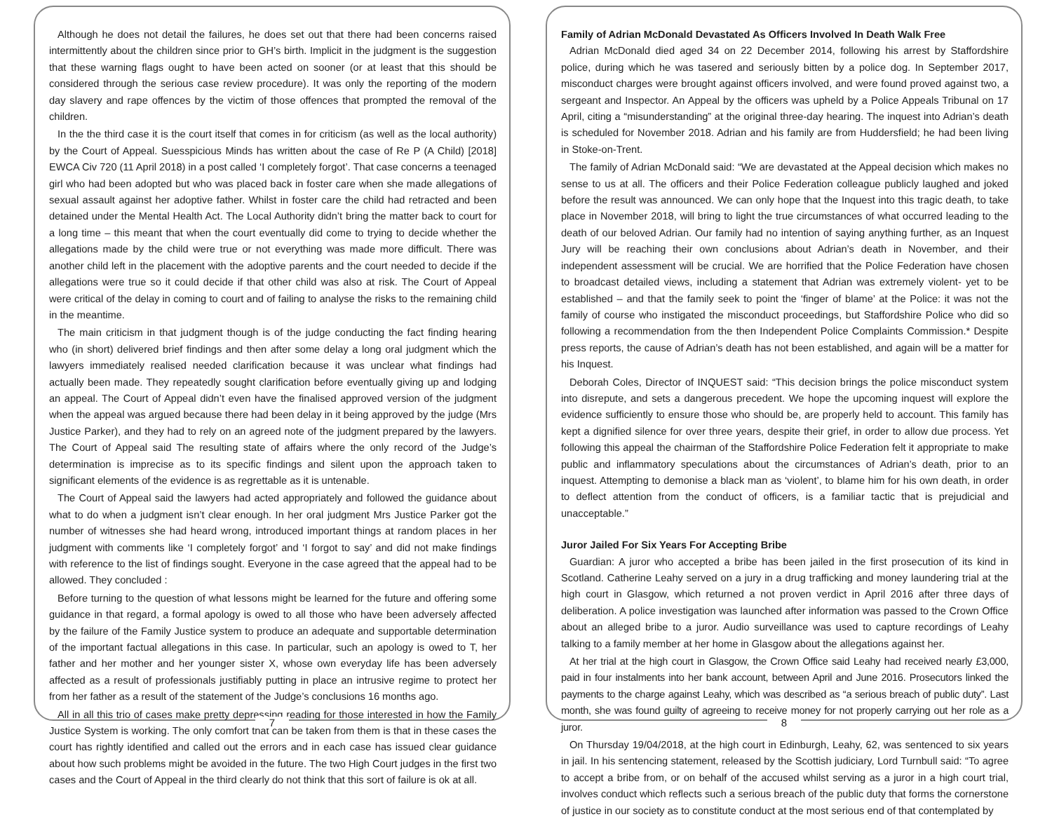Although he does not detail the failures, he does set out that there had been concerns raised intermittently about the children since prior to GH’s birth. Implicit in the judgment is the suggestion that these warning flags ought to have been acted on sooner (or at least that this should be considered through the serious case review procedure). It was only the reporting of the modern day slavery and rape offences by the victim of those offences that prompted the removal of the children.
In the the third case it is the court itself that comes in for criticism (as well as the local authority) by the Court of Appeal. Suesspicious Minds has written about the case of Re P (A Child) [2018] EWCA Civ 720 (11 April 2018) in a post called ‘I completely forgot’. That case concerns a teenaged girl who had been adopted but who was placed back in foster care when she made allegations of sexual assault against her adoptive father. Whilst in foster care the child had retracted and been detained under the Mental Health Act. The Local Authority didn’t bring the matter back to court for a long time – this meant that when the court eventually did come to trying to decide whether the allegations made by the child were true or not everything was made more difficult. There was another child left in the placement with the adoptive parents and the court needed to decide if the allegations were true so it could decide if that other child was also at risk. The Court of Appeal were critical of the delay in coming to court and of failing to analyse the risks to the remaining child in the meantime.
The main criticism in that judgment though is of the judge conducting the fact finding hearing who (in short) delivered brief findings and then after some delay a long oral judgment which the lawyers immediately realised needed clarification because it was unclear what findings had actually been made. They repeatedly sought clarification before eventually giving up and lodging an appeal. The Court of Appeal didn’t even have the finalised approved version of the judgment when the appeal was argued because there had been delay in it being approved by the judge (Mrs Justice Parker), and they had to rely on an agreed note of the judgment prepared by the lawyers. The Court of Appeal said The resulting state of affairs where the only record of the Judge’s determination is imprecise as to its specific findings and silent upon the approach taken to significant elements of the evidence is as regrettable as it is untenable.
The Court of Appeal said the lawyers had acted appropriately and followed the guidance about what to do when a judgment isn’t clear enough. In her oral judgment Mrs Justice Parker got the number of witnesses she had heard wrong, introduced important things at random places in her judgment with comments like ‘I completely forgot’ and ‘I forgot to say’ and did not make findings with reference to the list of findings sought. Everyone in the case agreed that the appeal had to be allowed. They concluded :
Before turning to the question of what lessons might be learned for the future and offering some guidance in that regard, a formal apology is owed to all those who have been adversely affected by the failure of the Family Justice system to produce an adequate and supportable determination of the important factual allegations in this case. In particular, such an apology is owed to T, her father and her mother and her younger sister X, whose own everyday life has been adversely affected as a result of professionals justifiably putting in place an intrusive regime to protect her from her father as a result of the statement of the Judge’s conclusions 16 months ago.
All in all this trio of cases make pretty depressing reading for those interested in how the Family Justice System is working. The only comfort that can be taken from them is that in these cases the court has rightly identified and called out the errors and in each case has issued clear guidance about how such problems might be avoided in the future. The two High Court judges in the first two cases and the Court of Appeal in the third clearly do not think that this sort of failure is ok at all.
7
Family of Adrian McDonald Devastated As Officers Involved In Death Walk Free
Adrian McDonald died aged 34 on 22 December 2014, following his arrest by Staffordshire police, during which he was tasered and seriously bitten by a police dog. In September 2017, misconduct charges were brought against officers involved, and were found proved against two, a sergeant and Inspector. An Appeal by the officers was upheld by a Police Appeals Tribunal on 17 April, citing a “misunderstanding” at the original three-day hearing. The inquest into Adrian’s death is scheduled for November 2018. Adrian and his family are from Huddersfield; he had been living in Stoke-on-Trent.
The family of Adrian McDonald said: “We are devastated at the Appeal decision which makes no sense to us at all. The officers and their Police Federation colleague publicly laughed and joked before the result was announced. We can only hope that the Inquest into this tragic death, to take place in November 2018, will bring to light the true circumstances of what occurred leading to the death of our beloved Adrian. Our family had no intention of saying anything further, as an Inquest Jury will be reaching their own conclusions about Adrian’s death in November, and their independent assessment will be crucial. We are horrified that the Police Federation have chosen to broadcast detailed views, including a statement that Adrian was extremely violent- yet to be established – and that the family seek to point the ‘finger of blame’ at the Police: it was not the family of course who instigated the misconduct proceedings, but Staffordshire Police who did so following a recommendation from the then Independent Police Complaints Commission.* Despite press reports, the cause of Adrian’s death has not been established, and again will be a matter for his Inquest.
Deborah Coles, Director of INQUEST said: “This decision brings the police misconduct system into disrepute, and sets a dangerous precedent. We hope the upcoming inquest will explore the evidence sufficiently to ensure those who should be, are properly held to account. This family has kept a dignified silence for over three years, despite their grief, in order to allow due process. Yet following this appeal the chairman of the Staffordshire Police Federation felt it appropriate to make public and inflammatory speculations about the circumstances of Adrian’s death, prior to an inquest. Attempting to demonise a black man as ‘violent’, to blame him for his own death, in order to deflect attention from the conduct of officers, is a familiar tactic that is prejudicial and unacceptable.”
Juror Jailed For Six Years For Accepting Bribe
Guardian: A juror who accepted a bribe has been jailed in the first prosecution of its kind in Scotland. Catherine Leahy served on a jury in a drug trafficking and money laundering trial at the high court in Glasgow, which returned a not proven verdict in April 2016 after three days of deliberation. A police investigation was launched after information was passed to the Crown Office about an alleged bribe to a juror. Audio surveillance was used to capture recordings of Leahy talking to a family member at her home in Glasgow about the allegations against her.
At her trial at the high court in Glasgow, the Crown Office said Leahy had received nearly £3,000, paid in four instalments into her bank account, between April and June 2016. Prosecutors linked the payments to the charge against Leahy, which was described as “a serious breach of public duty”. Last month, she was found guilty of agreeing to receive money for not properly carrying out her role as a juror.
On Thursday 19/04/2018, at the high court in Edinburgh, Leahy, 62, was sentenced to six years in jail. In his sentencing statement, released by the Scottish judiciary, Lord Turnbull said: “To agree to accept a bribe from, or on behalf of the accused whilst serving as a juror in a high court trial, involves conduct which reflects such a serious breach of the public duty that forms the cornerstone of justice in our society as to constitute conduct at the most serious end of that contemplated by
8